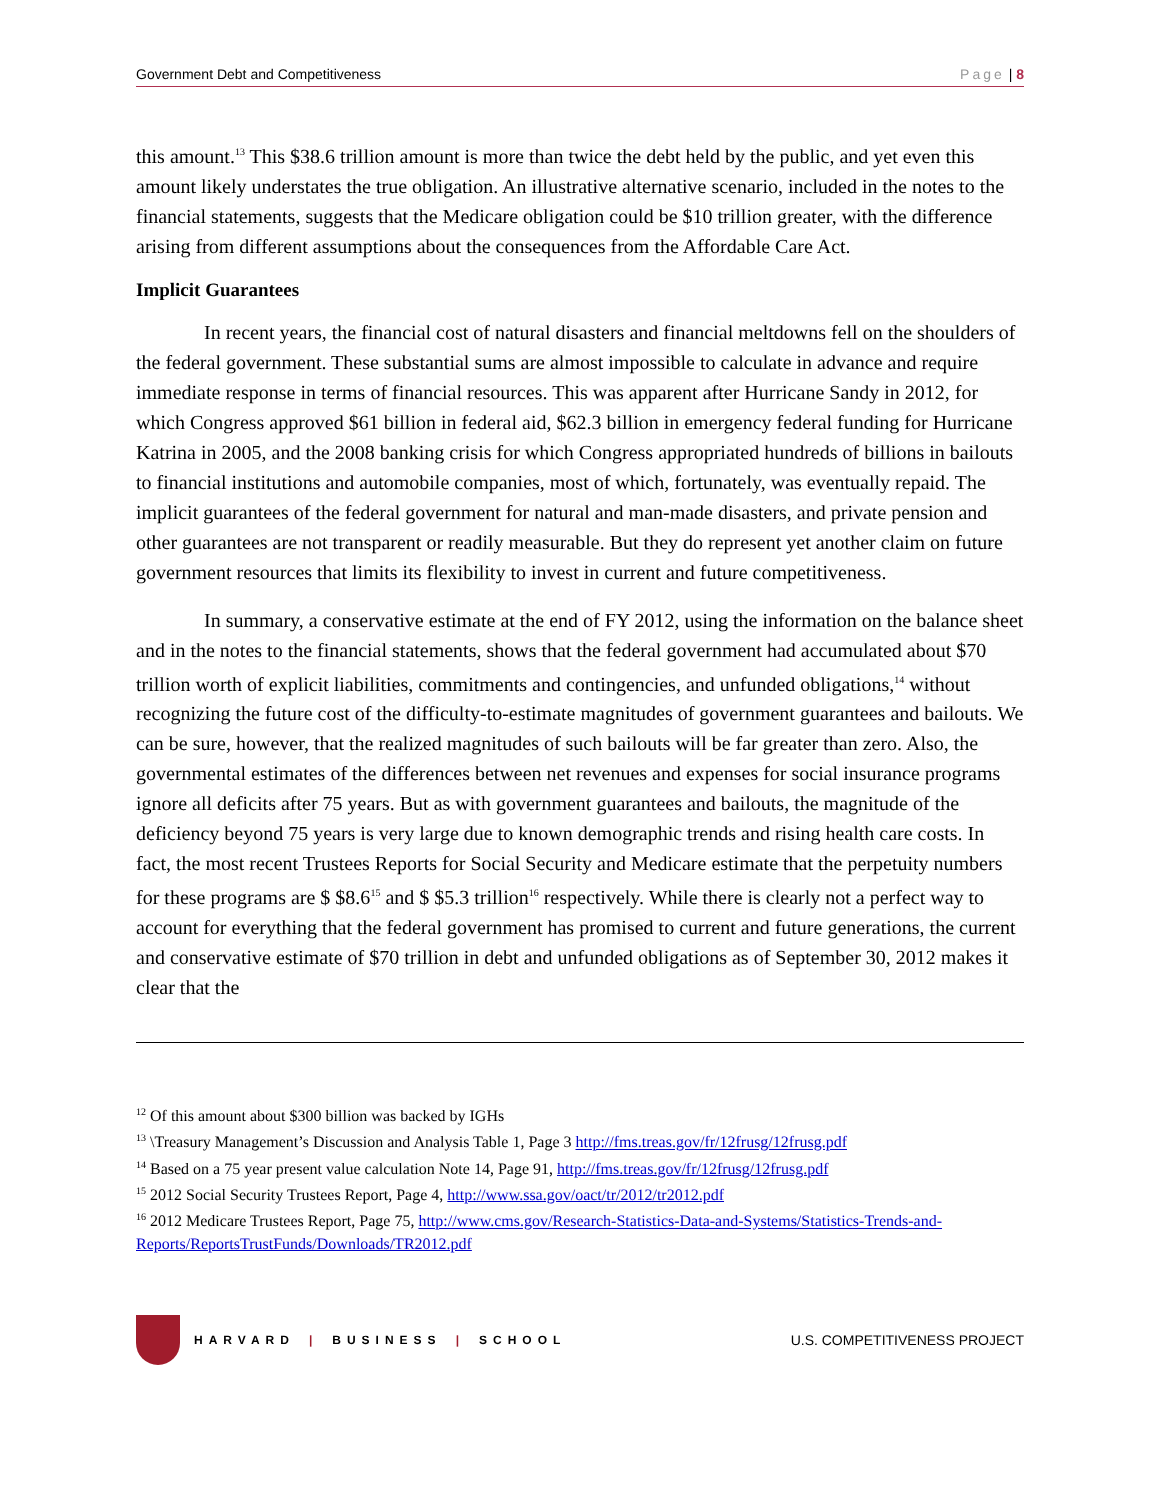Government Debt and Competitiveness Page | 8
this amount.<sup>13</sup> This $38.6 trillion amount is more than twice the debt held by the public, and yet even this amount likely understates the true obligation. An illustrative alternative scenario, included in the notes to the financial statements, suggests that the Medicare obligation could be $10 trillion greater, with the difference arising from different assumptions about the consequences from the Affordable Care Act.
Implicit Guarantees
In recent years, the financial cost of natural disasters and financial meltdowns fell on the shoulders of the federal government. These substantial sums are almost impossible to calculate in advance and require immediate response in terms of financial resources. This was apparent after Hurricane Sandy in 2012, for which Congress approved $61 billion in federal aid, $62.3 billion in emergency federal funding for Hurricane Katrina in 2005, and the 2008 banking crisis for which Congress appropriated hundreds of billions in bailouts to financial institutions and automobile companies, most of which, fortunately, was eventually repaid. The implicit guarantees of the federal government for natural and man-made disasters, and private pension and other guarantees are not transparent or readily measurable. But they do represent yet another claim on future government resources that limits its flexibility to invest in current and future competitiveness.
In summary, a conservative estimate at the end of FY 2012, using the information on the balance sheet and in the notes to the financial statements, shows that the federal government had accumulated about $70 trillion worth of explicit liabilities, commitments and contingencies, and unfunded obligations,<sup>14</sup> without recognizing the future cost of the difficulty-to-estimate magnitudes of government guarantees and bailouts. We can be sure, however, that the realized magnitudes of such bailouts will be far greater than zero. Also, the governmental estimates of the differences between net revenues and expenses for social insurance programs ignore all deficits after 75 years. But as with government guarantees and bailouts, the magnitude of the deficiency beyond 75 years is very large due to known demographic trends and rising health care costs. In fact, the most recent Trustees Reports for Social Security and Medicare estimate that the perpetuity numbers for these programs are $ $8.6<sup>15</sup> and $ $5.3 trillion<sup>16</sup> respectively. While there is clearly not a perfect way to account for everything that the federal government has promised to current and future generations, the current and conservative estimate of $70 trillion in debt and unfunded obligations as of September 30, 2012 makes it clear that the
<sup>12</sup> Of this amount about $300 billion was backed by IGHs
<sup>13</sup> \Treasury Management’s Discussion and Analysis Table 1, Page 3 http://fms.treas.gov/fr/12frusg/12frusg.pdf
<sup>14</sup> Based on a 75 year present value calculation Note 14, Page 91, http://fms.treas.gov/fr/12frusg/12frusg.pdf
<sup>15</sup> 2012 Social Security Trustees Report, Page 4, http://www.ssa.gov/oact/tr/2012/tr2012.pdf
<sup>16</sup> 2012 Medicare Trustees Report, Page 75, http://www.cms.gov/Research-Statistics-Data-and-Systems/Statistics-Trends-and-Reports/ReportsTrustFunds/Downloads/TR2012.pdf
HARVARD | BUSINESS | SCHOOL
U.S. COMPETITIVENESS PROJECT